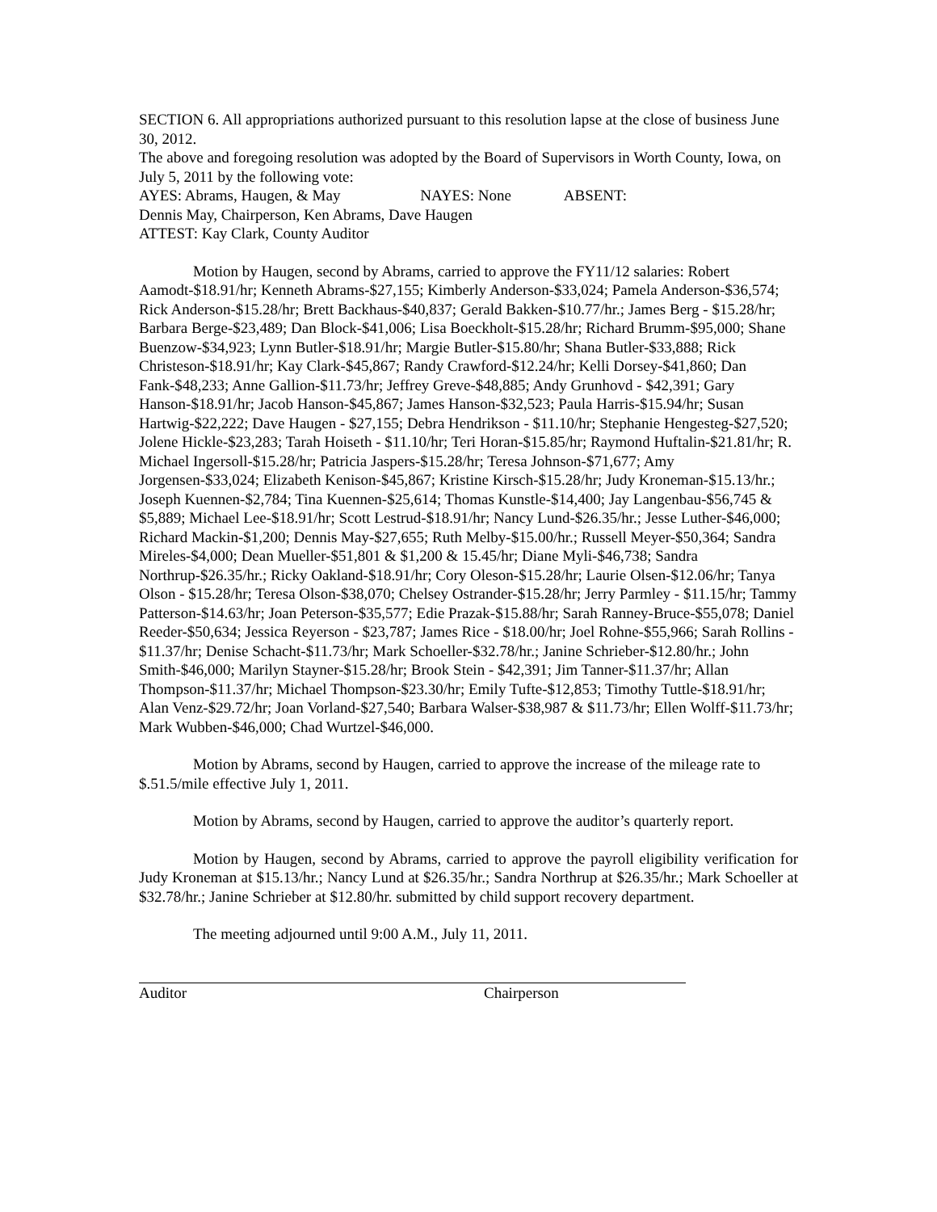SECTION 6. All appropriations authorized pursuant to this resolution lapse at the close of business June 30, 2012.
The above and foregoing resolution was adopted by the Board of Supervisors in Worth County, Iowa, on July 5, 2011 by the following vote:
AYES: Abrams, Haugen, & May NAYES: None ABSENT:
Dennis May, Chairperson, Ken Abrams, Dave Haugen
ATTEST: Kay Clark, County Auditor
Motion by Haugen, second by Abrams, carried to approve the FY11/12 salaries: Robert Aamodt-$18.91/hr; Kenneth Abrams-$27,155; Kimberly Anderson-$33,024; Pamela Anderson-$36,574; Rick Anderson-$15.28/hr; Brett Backhaus-$40,837; Gerald Bakken-$10.77/hr.; James Berg - $15.28/hr; Barbara Berge-$23,489; Dan Block-$41,006; Lisa Boeckholt-$15.28/hr; Richard Brumm-$95,000; Shane Buenzow-$34,923; Lynn Butler-$18.91/hr; Margie Butler-$15.80/hr; Shana Butler-$33,888; Rick Christeson-$18.91/hr; Kay Clark-$45,867; Randy Crawford-$12.24/hr; Kelli Dorsey-$41,860; Dan Fank-$48,233; Anne Gallion-$11.73/hr; Jeffrey Greve-$48,885; Andy Grunhovd - $42,391; Gary Hanson-$18.91/hr; Jacob Hanson-$45,867; James Hanson-$32,523; Paula Harris-$15.94/hr; Susan Hartwig-$22,222; Dave Haugen - $27,155; Debra Hendrikson - $11.10/hr; Stephanie Hengesteg-$27,520; Jolene Hickle-$23,283; Tarah Hoiseth - $11.10/hr; Teri Horan-$15.85/hr; Raymond Huftalin-$21.81/hr; R. Michael Ingersoll-$15.28/hr; Patricia Jaspers-$15.28/hr; Teresa Johnson-$71,677; Amy Jorgensen-$33,024; Elizabeth Kenison-$45,867; Kristine Kirsch-$15.28/hr; Judy Kroneman-$15.13/hr.; Joseph Kuennen-$2,784; Tina Kuennen-$25,614; Thomas Kunstle-$14,400; Jay Langenbau-$56,745 & $5,889; Michael Lee-$18.91/hr; Scott Lestrud-$18.91/hr; Nancy Lund-$26.35/hr.; Jesse Luther-$46,000; Richard Mackin-$1,200; Dennis May-$27,655; Ruth Melby-$15.00/hr.; Russell Meyer-$50,364; Sandra Mireles-$4,000; Dean Mueller-$51,801 & $1,200 & 15.45/hr; Diane Myli-$46,738; Sandra Northrup-$26.35/hr.; Ricky Oakland-$18.91/hr; Cory Oleson-$15.28/hr; Laurie Olsen-$12.06/hr; Tanya Olson - $15.28/hr; Teresa Olson-$38,070; Chelsey Ostrander-$15.28/hr; Jerry Parmley - $11.15/hr; Tammy Patterson-$14.63/hr; Joan Peterson-$35,577; Edie Prazak-$15.88/hr; Sarah Ranney-Bruce-$55,078; Daniel Reeder-$50,634; Jessica Reyerson - $23,787; James Rice - $18.00/hr; Joel Rohne-$55,966; Sarah Rollins - $11.37/hr; Denise Schacht-$11.73/hr; Mark Schoeller-$32.78/hr.; Janine Schrieber-$12.80/hr.; John Smith-$46,000; Marilyn Stayner-$15.28/hr; Brook Stein - $42,391; Jim Tanner-$11.37/hr; Allan Thompson-$11.37/hr; Michael Thompson-$23.30/hr; Emily Tufte-$12,853; Timothy Tuttle-$18.91/hr; Alan Venz-$29.72/hr; Joan Vorland-$27,540; Barbara Walser-$38,987 & $11.73/hr; Ellen Wolff-$11.73/hr; Mark Wubben-$46,000; Chad Wurtzel-$46,000.
Motion by Abrams, second by Haugen, carried to approve the increase of the mileage rate to $.51.5/mile effective July 1, 2011.
Motion by Abrams, second by Haugen, carried to approve the auditor’s quarterly report.
Motion by Haugen, second by Abrams, carried to approve the payroll eligibility verification for Judy Kroneman at $15.13/hr.; Nancy Lund at $26.35/hr.; Sandra Northrup at $26.35/hr.; Mark Schoeller at $32.78/hr.; Janine Schrieber at $12.80/hr. submitted by child support recovery department.
The meeting adjourned until 9:00 A.M., July 11, 2011.
Auditor Chairperson